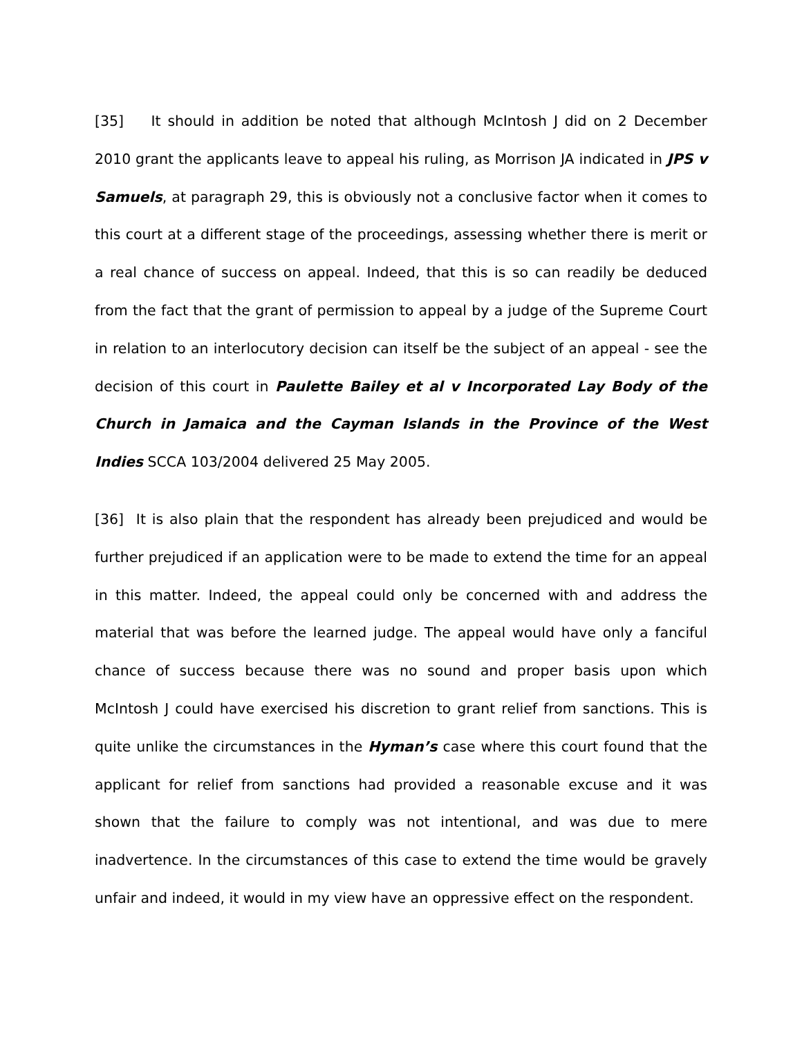[35] It should in addition be noted that although McIntosh J did on 2 December 2010 grant the applicants leave to appeal his ruling, as Morrison JA indicated in JPS v Samuels, at paragraph 29, this is obviously not a conclusive factor when it comes to this court at a different stage of the proceedings, assessing whether there is merit or a real chance of success on appeal. Indeed, that this is so can readily be deduced from the fact that the grant of permission to appeal by a judge of the Supreme Court in relation to an interlocutory decision can itself be the subject of an appeal - see the decision of this court in Paulette Bailey et al v Incorporated Lay Body of the Church in Jamaica and the Cayman Islands in the Province of the West Indies SCCA 103/2004 delivered 25 May 2005.
[36] It is also plain that the respondent has already been prejudiced and would be further prejudiced if an application were to be made to extend the time for an appeal in this matter. Indeed, the appeal could only be concerned with and address the material that was before the learned judge. The appeal would have only a fanciful chance of success because there was no sound and proper basis upon which McIntosh J could have exercised his discretion to grant relief from sanctions. This is quite unlike the circumstances in the Hyman’s case where this court found that the applicant for relief from sanctions had provided a reasonable excuse and it was shown that the failure to comply was not intentional, and was due to mere inadvertence. In the circumstances of this case to extend the time would be gravely unfair and indeed, it would in my view have an oppressive effect on the respondent.